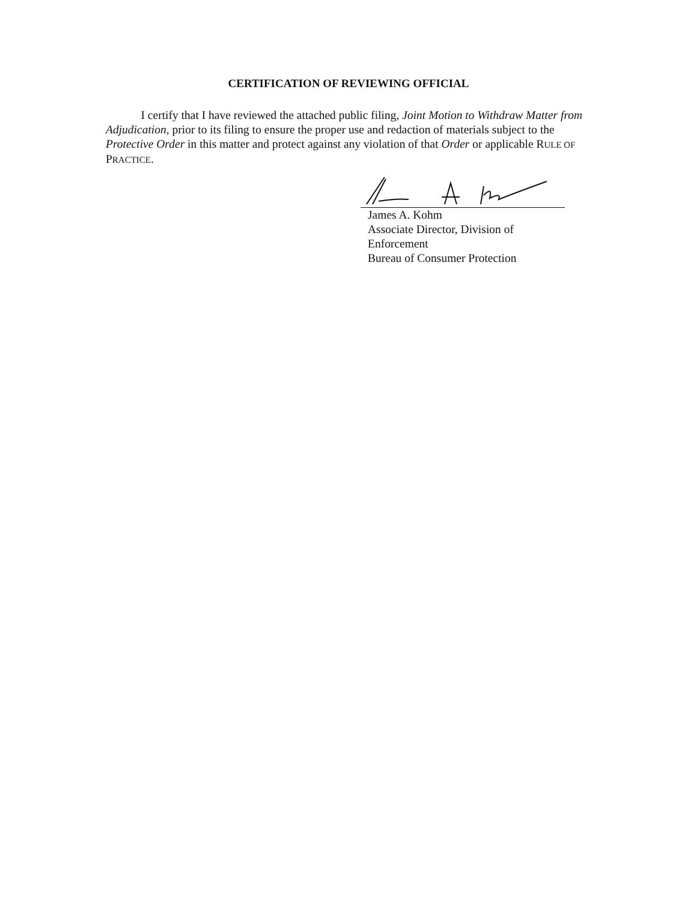CERTIFICATION OF REVIEWING OFFICIAL
I certify that I have reviewed the attached public filing, Joint Motion to Withdraw Matter from Adjudication, prior to its filing to ensure the proper use and redaction of materials subject to the Protective Order in this matter and protect against any violation of that Order or applicable RULE OF PRACTICE.
James A. Kohm
Associate Director, Division of Enforcement
Bureau of Consumer Protection